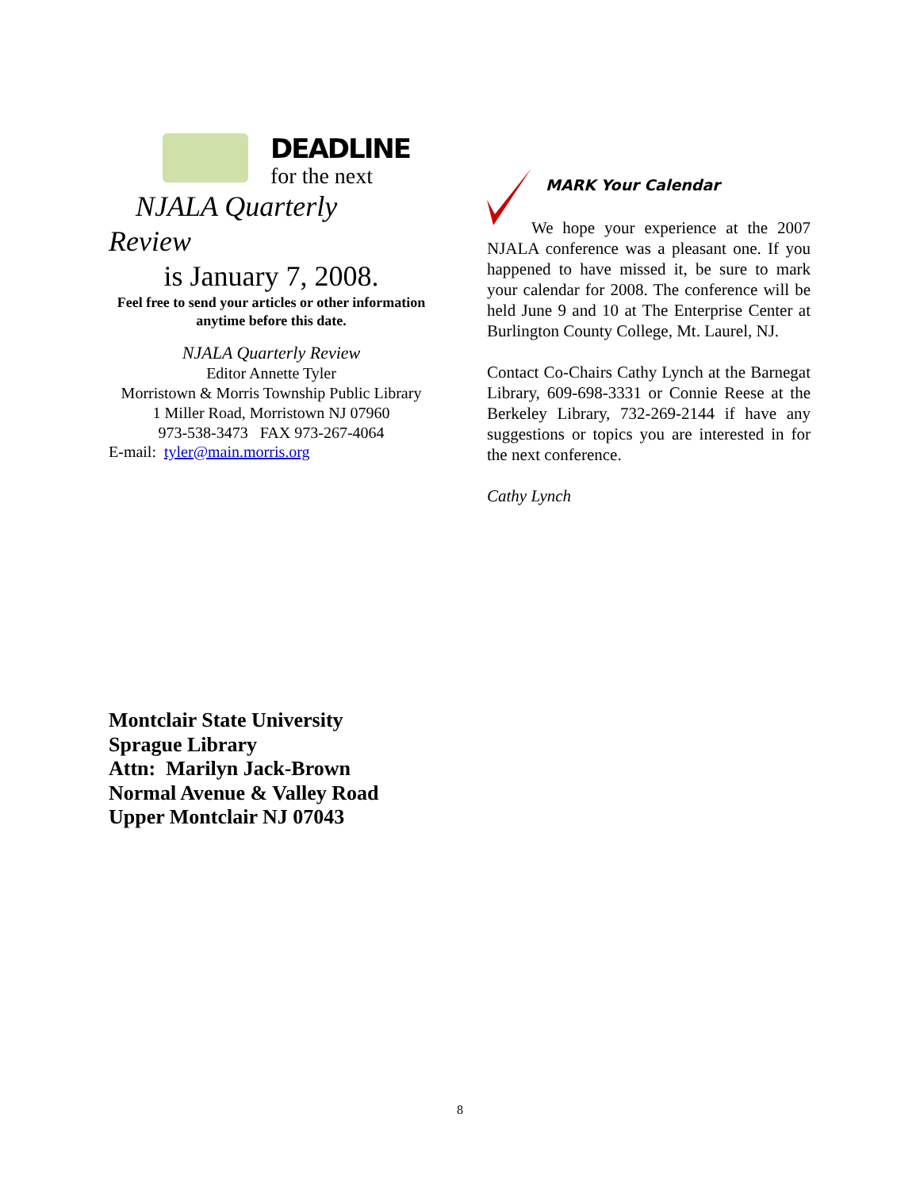DEADLINE
for the next
NJALA Quarterly
Review
is January 7, 2008.
Feel free to send your articles or other information anytime before this date.
NJALA Quarterly Review
Editor Annette Tyler
Morristown & Morris Township Public Library
1 Miller Road, Morristown NJ 07960
973-538-3473 FAX 973-267-4064
E-mail: tyler@main.morris.org
MARK Your Calendar
We hope your experience at the 2007 NJALA conference was a pleasant one. If you happened to have missed it, be sure to mark your calendar for 2008. The conference will be held June 9 and 10 at The Enterprise Center at Burlington County College, Mt. Laurel, NJ.
Contact Co-Chairs Cathy Lynch at the Barnegat Library, 609-698-3331 or Connie Reese at the Berkeley Library, 732-269-2144 if have any suggestions or topics you are interested in for the next conference.
Cathy Lynch
Montclair State University
Sprague Library
Attn: Marilyn Jack-Brown
Normal Avenue & Valley Road
Upper Montclair NJ 07043
8